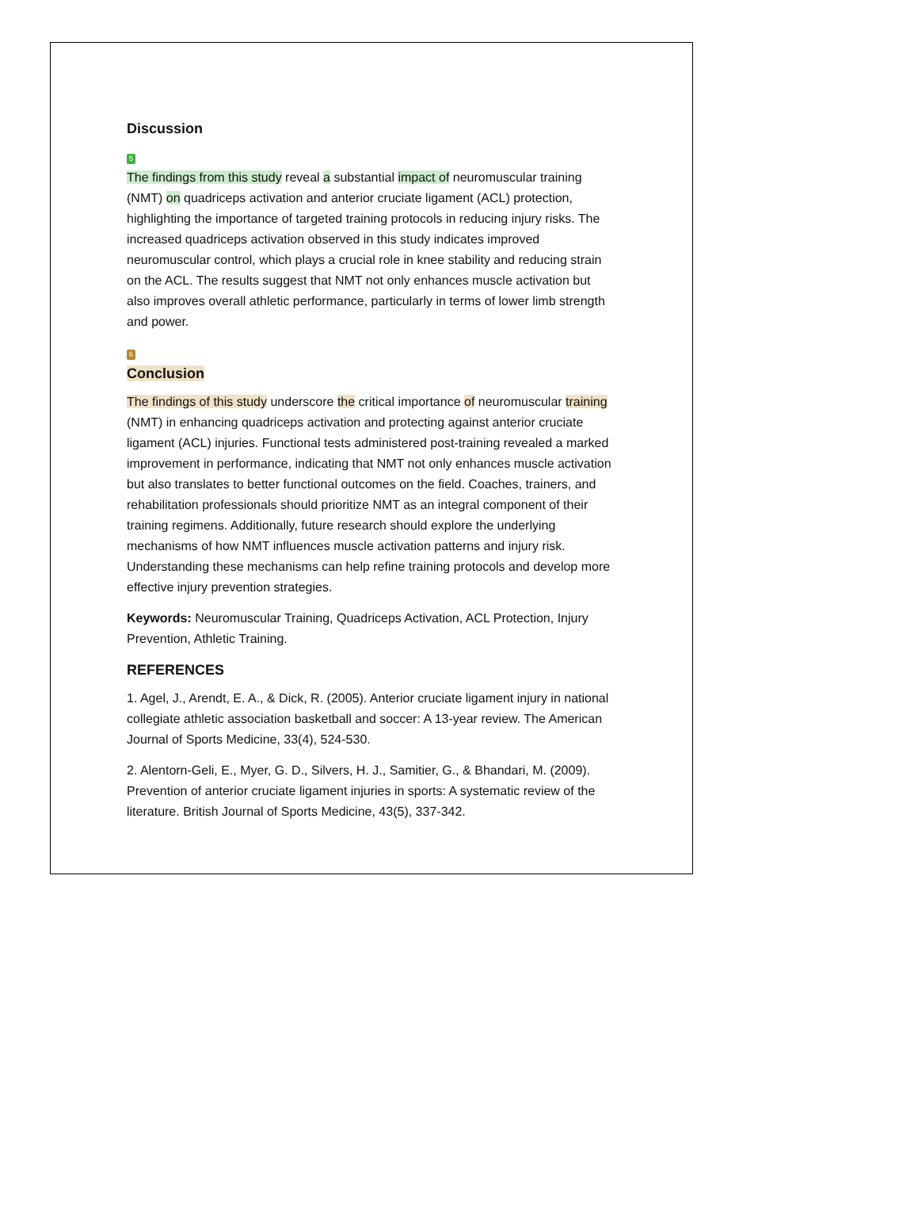Discussion
5
The findings from this study reveal a substantial impact of neuromuscular training (NMT) on quadriceps activation and anterior cruciate ligament (ACL) protection, highlighting the importance of targeted training protocols in reducing injury risks. The increased quadriceps activation observed in this study indicates improved neuromuscular control, which plays a crucial role in knee stability and reducing strain on the ACL. The results suggest that NMT not only enhances muscle activation but also improves overall athletic performance, particularly in terms of lower limb strength and power.
6
Conclusion
The findings of this study underscore the critical importance of neuromuscular training (NMT) in enhancing quadriceps activation and protecting against anterior cruciate ligament (ACL) injuries. Functional tests administered post-training revealed a marked improvement in performance, indicating that NMT not only enhances muscle activation but also translates to better functional outcomes on the field. Coaches, trainers, and rehabilitation professionals should prioritize NMT as an integral component of their training regimens. Additionally, future research should explore the underlying mechanisms of how NMT influences muscle activation patterns and injury risk. Understanding these mechanisms can help refine training protocols and develop more effective injury prevention strategies.
Keywords: Neuromuscular Training, Quadriceps Activation, ACL Protection, Injury Prevention, Athletic Training.
REFERENCES
1. Agel, J., Arendt, E. A., & Dick, R. (2005). Anterior cruciate ligament injury in national collegiate athletic association basketball and soccer: A 13-year review. The American Journal of Sports Medicine, 33(4), 524-530.
2. Alentorn-Geli, E., Myer, G. D., Silvers, H. J., Samitier, G., & Bhandari, M. (2009). Prevention of anterior cruciate ligament injuries in sports: A systematic review of the literature. British Journal of Sports Medicine, 43(5), 337-342.